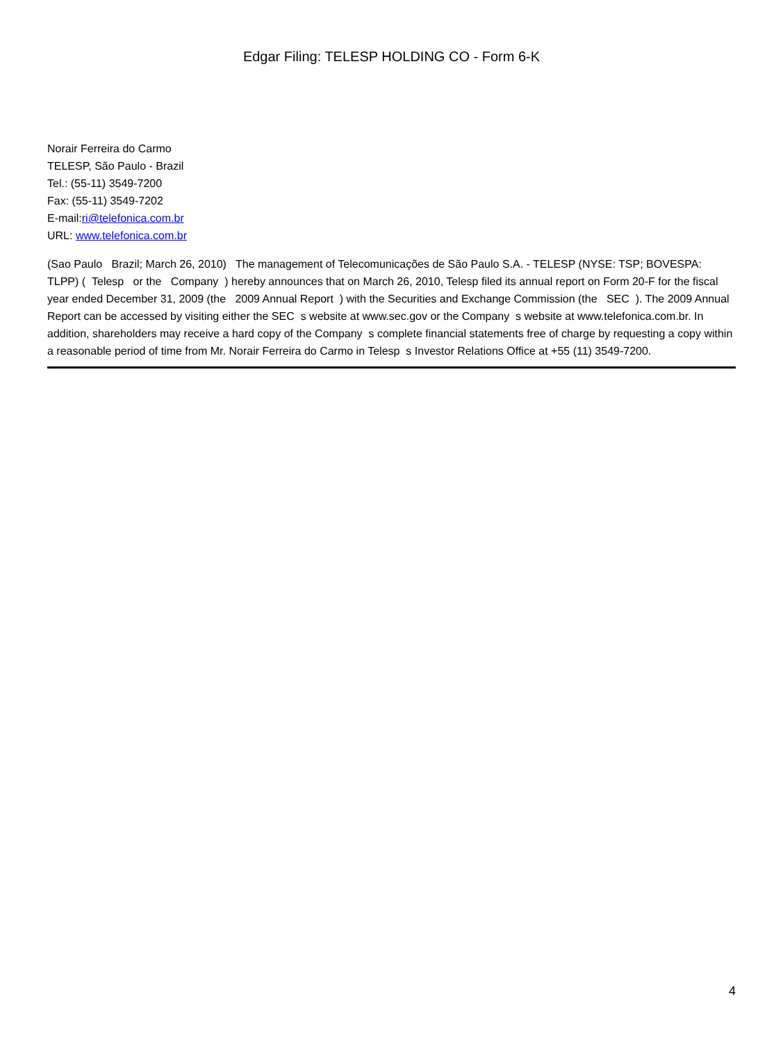Edgar Filing: TELESP HOLDING CO - Form 6-K
Norair Ferreira do Carmo
TELESP, São Paulo - Brazil
Tel.: (55-11) 3549-7200
Fax: (55-11) 3549-7202
E-mail:ri@telefonica.com.br
URL: www.telefonica.com.br
(Sao Paulo Brazil; March 26, 2010) The management of Telecomunicações de São Paulo S.A. - TELESP (NYSE: TSP; BOVESPA: TLPP) ( Telesp or the Company ) hereby announces that on March 26, 2010, Telesp filed its annual report on Form 20-F for the fiscal year ended December 31, 2009 (the 2009 Annual Report ) with the Securities and Exchange Commission (the SEC ). The 2009 Annual Report can be accessed by visiting either the SEC s website at www.sec.gov or the Company s website at www.telefonica.com.br. In addition, shareholders may receive a hard copy of the Company s complete financial statements free of charge by requesting a copy within a reasonable period of time from Mr. Norair Ferreira do Carmo in Telesp s Investor Relations Office at +55 (11) 3549-7200.
4